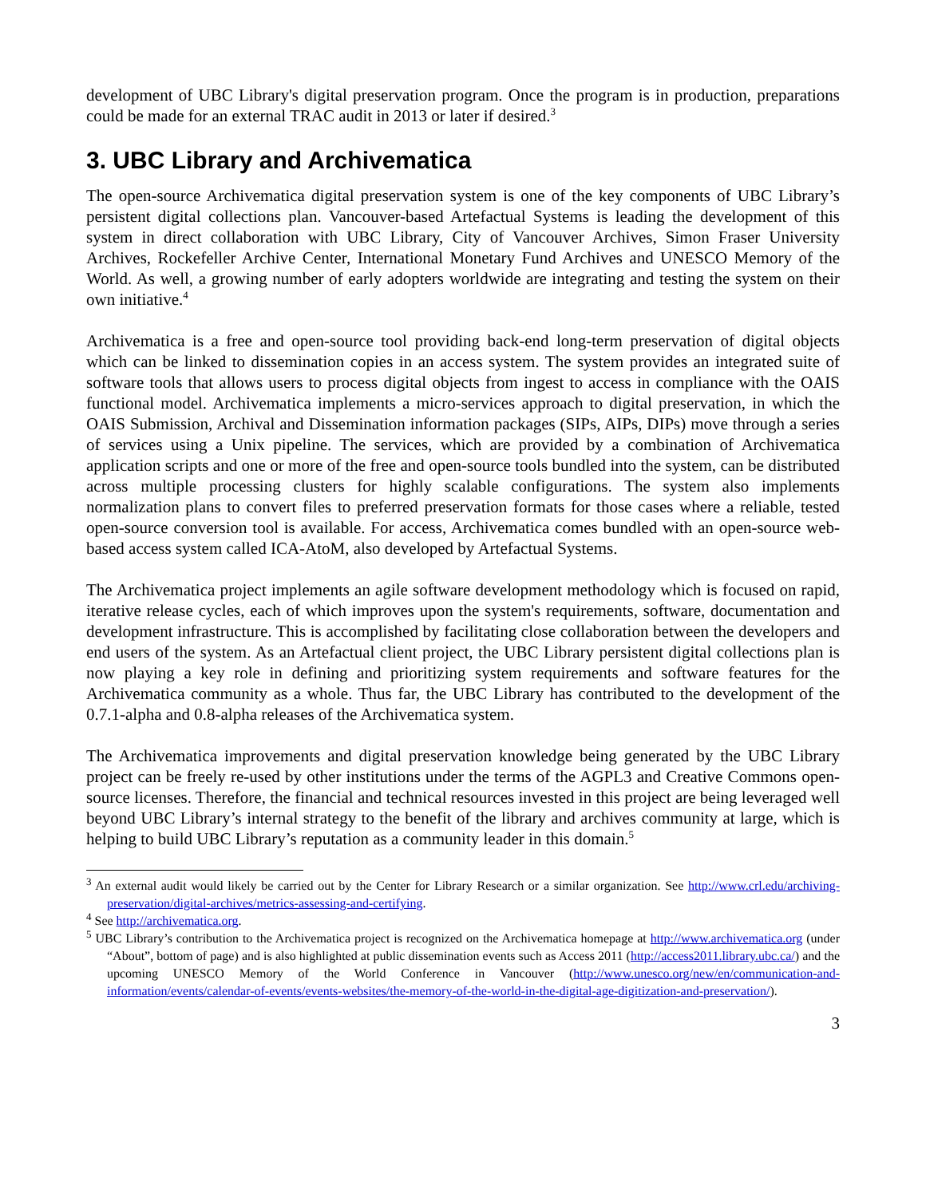development of UBC Library's digital preservation program. Once the program is in production, preparations could be made for an external TRAC audit in 2013 or later if desired.<sup>3</sup>
3. UBC Library and Archivematica
The open-source Archivematica digital preservation system is one of the key components of UBC Library’s persistent digital collections plan. Vancouver-based Artefactual Systems is leading the development of this system in direct collaboration with UBC Library, City of Vancouver Archives, Simon Fraser University Archives, Rockefeller Archive Center, International Monetary Fund Archives and UNESCO Memory of the World. As well, a growing number of early adopters worldwide are integrating and testing the system on their own initiative.<sup>4</sup>
Archivematica is a free and open-source tool providing back-end long-term preservation of digital objects which can be linked to dissemination copies in an access system. The system provides an integrated suite of software tools that allows users to process digital objects from ingest to access in compliance with the OAIS functional model. Archivematica implements a micro-services approach to digital preservation, in which the OAIS Submission, Archival and Dissemination information packages (SIPs, AIPs, DIPs) move through a series of services using a Unix pipeline. The services, which are provided by a combination of Archivematica application scripts and one or more of the free and open-source tools bundled into the system, can be distributed across multiple processing clusters for highly scalable configurations. The system also implements normalization plans to convert files to preferred preservation formats for those cases where a reliable, tested open-source conversion tool is available. For access, Archivematica comes bundled with an open-source web-based access system called ICA-AtoM, also developed by Artefactual Systems.
The Archivematica project implements an agile software development methodology which is focused on rapid, iterative release cycles, each of which improves upon the system's requirements, software, documentation and development infrastructure. This is accomplished by facilitating close collaboration between the developers and end users of the system. As an Artefactual client project, the UBC Library persistent digital collections plan is now playing a key role in defining and prioritizing system requirements and software features for the Archivematica community as a whole. Thus far, the UBC Library has contributed to the development of the 0.7.1-alpha and 0.8-alpha releases of the Archivematica system.
The Archivematica improvements and digital preservation knowledge being generated by the UBC Library project can be freely re-used by other institutions under the terms of the AGPL3 and Creative Commons open-source licenses. Therefore, the financial and technical resources invested in this project are being leveraged well beyond UBC Library’s internal strategy to the benefit of the library and archives community at large, which is helping to build UBC Library’s reputation as a community leader in this domain.<sup>5</sup>
<sup>3</sup> An external audit would likely be carried out by the Center for Library Research or a similar organization. See http://www.crl.edu/archiving-preservation/digital-archives/metrics-assessing-and-certifying.
<sup>4</sup> See http://archivematica.org.
<sup>5</sup> UBC Library’s contribution to the Archivematica project is recognized on the Archivematica homepage at http://www.archivematica.org (under “About”, bottom of page) and is also highlighted at public dissemination events such as Access 2011 (http://access2011.library.ubc.ca/) and the upcoming UNESCO Memory of the World Conference in Vancouver (http://www.unesco.org/new/en/communication-and-information/events/calendar-of-events/events-websites/the-memory-of-the-world-in-the-digital-age-digitization-and-preservation/).
3